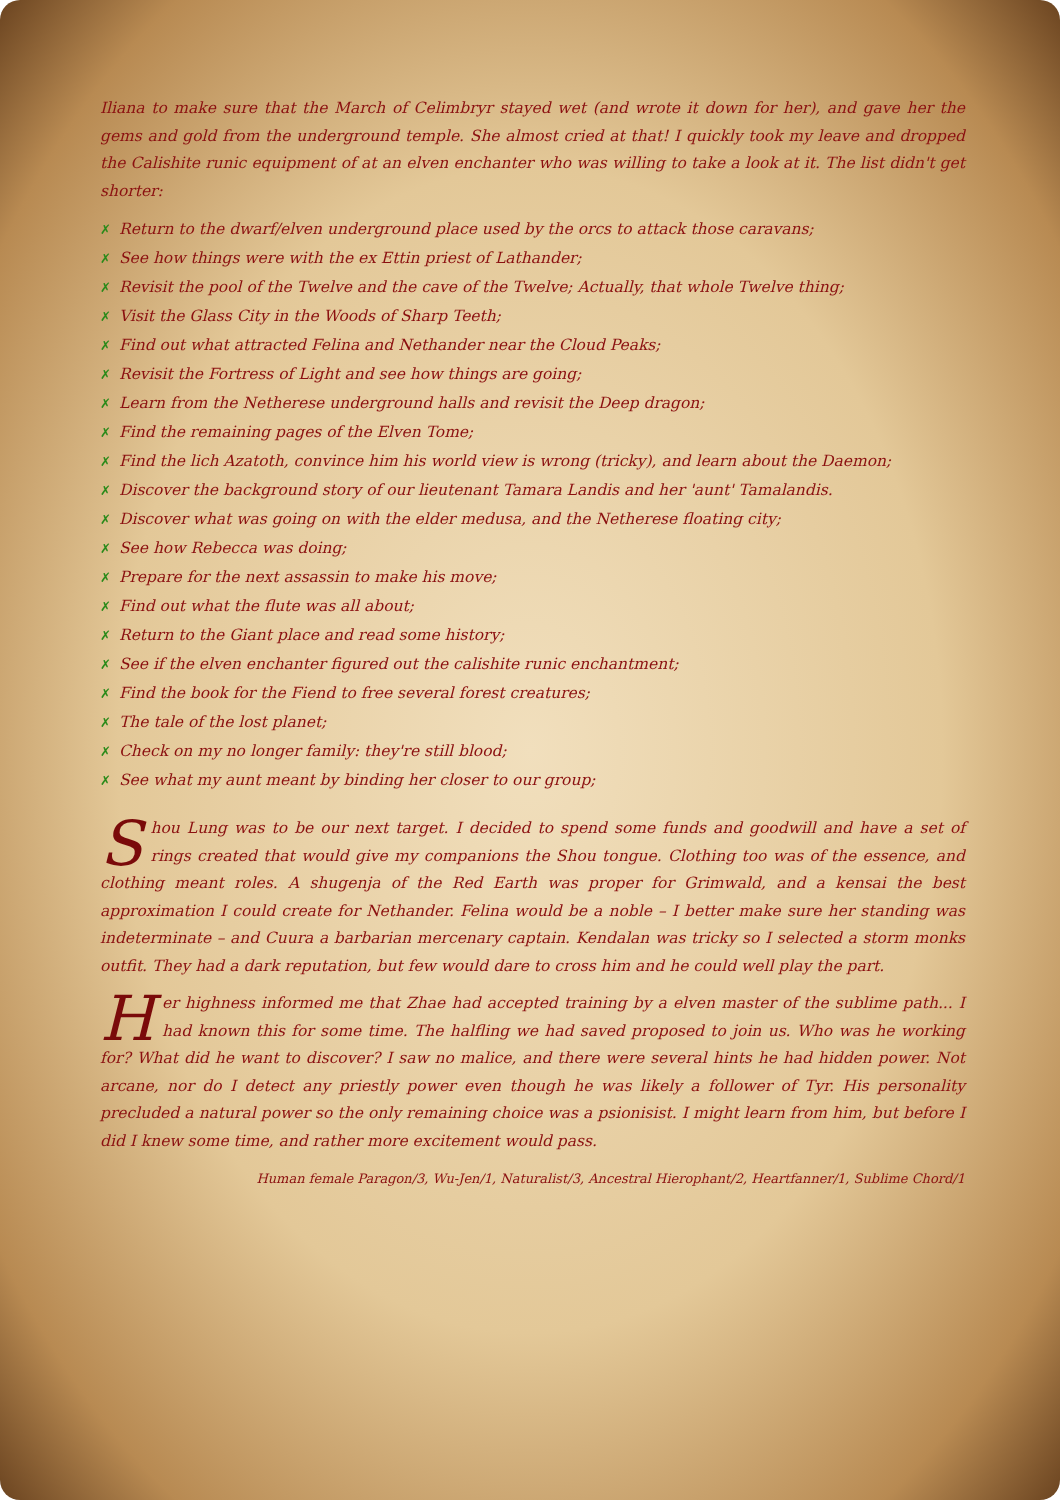Iliana to make sure that the March of Celimbryr stayed wet (and wrote it down for her), and gave her the gems and gold from the underground temple. She almost cried at that! I quickly took my leave and dropped the Calishite runic equipment of at an elven enchanter who was willing to take a look at it. The list didn't get shorter:
✗ Return to the dwarf/elven underground place used by the orcs to attack those caravans;
✗ See how things were with the ex Ettin priest of Lathander;
✗ Revisit the pool of the Twelve and the cave of the Twelve; Actually, that whole Twelve thing;
✗ Visit the Glass City in the Woods of Sharp Teeth;
✗ Find out what attracted Felina and Nethander near the Cloud Peaks;
✗ Revisit the Fortress of Light and see how things are going;
✗ Learn from the Netherese underground halls and revisit the Deep dragon;
✗ Find the remaining pages of the Elven Tome;
✗ Find the lich Azatoth, convince him his world view is wrong (tricky), and learn about the Daemon;
✗ Discover the background story of our lieutenant Tamara Landis and her 'aunt' Tamalandis.
✗ Discover what was going on with the elder medusa, and the Netherese floating city;
✗ See how Rebecca was doing;
✗ Prepare for the next assassin to make his move;
✗ Find out what the flute was all about;
✗ Return to the Giant place and read some history;
✗ See if the elven enchanter figured out the calishite runic enchantment;
✗ Find the book for the Fiend to free several forest creatures;
✗ The tale of the lost planet;
✗ Check on my no longer family: they're still blood;
✗ See what my aunt meant by binding her closer to our group;
Shou Lung was to be our next target. I decided to spend some funds and goodwill and have a set of rings created that would give my companions the Shou tongue. Clothing too was of the essence, and clothing meant roles. A shugenja of the Red Earth was proper for Grimwald, and a kensai the best approximation I could create for Nethander. Felina would be a noble – I better make sure her standing was indeterminate – and Cuura a barbarian mercenary captain. Kendalan was tricky so I selected a storm monks outfit. They had a dark reputation, but few would dare to cross him and he could well play the part.
Her highness informed me that Zhae had accepted training by a elven master of the sublime path... I had known this for some time. The halfling we had saved proposed to join us. Who was he working for? What did he want to discover? I saw no malice, and there were several hints he had hidden power. Not arcane, nor do I detect any priestly power even though he was likely a follower of Tyr. His personality precluded a natural power so the only remaining choice was a psionisist. I might learn from him, but before I did I knew some time, and rather more excitement would pass.
Human female Paragon/3, Wu-Jen/1, Naturalist/3, Ancestral Hierophant/2, Heartfanner/1, Sublime Chord/1